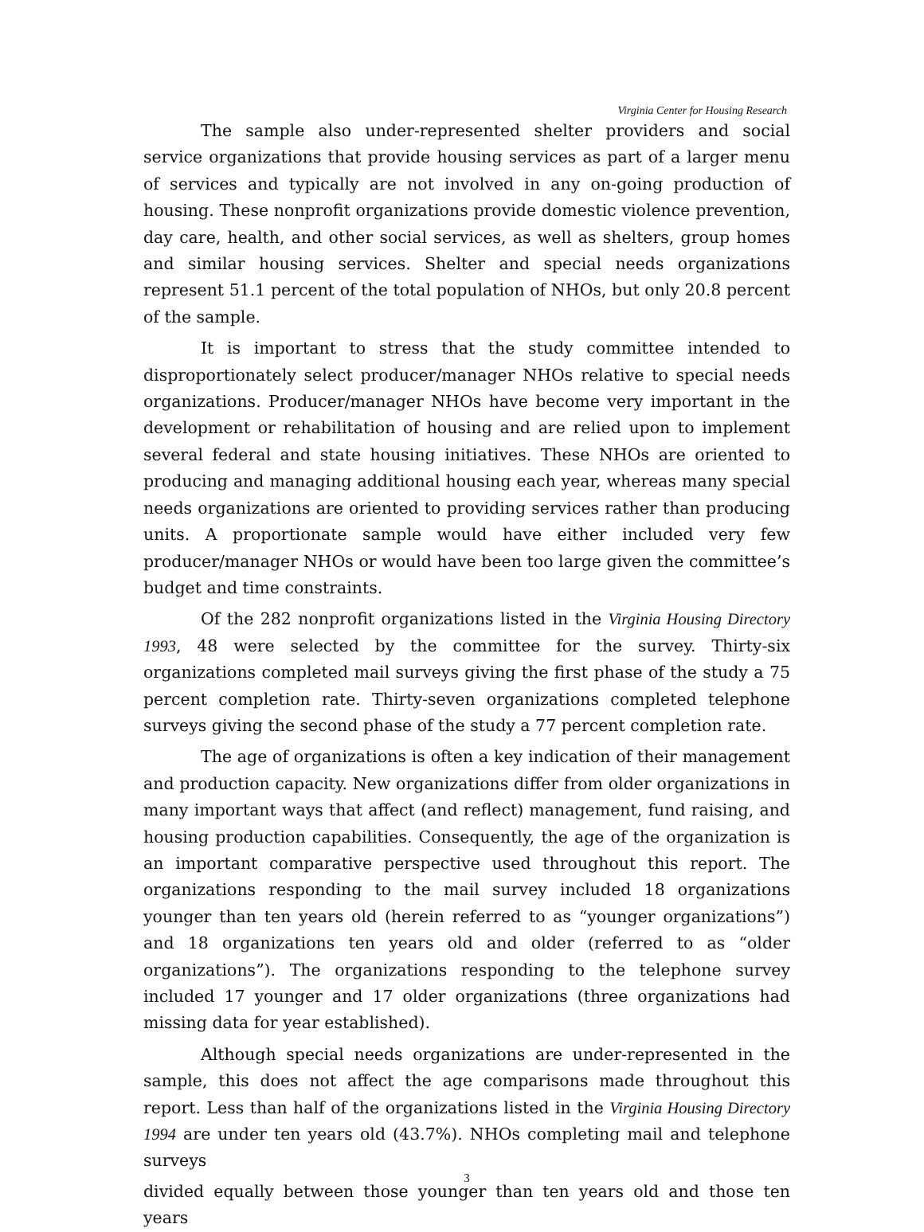Virginia Center for Housing Research
The sample also under-represented shelter providers and social service organizations that provide housing services as part of a larger menu of services and typically are not involved in any on-going production of housing. These nonprofit organizations provide domestic violence prevention, day care, health, and other social services, as well as shelters, group homes and similar housing services. Shelter and special needs organizations represent 51.1 percent of the total population of NHOs, but only 20.8 percent of the sample.
It is important to stress that the study committee intended to disproportionately select producer/manager NHOs relative to special needs organizations. Producer/manager NHOs have become very important in the development or rehabilitation of housing and are relied upon to implement several federal and state housing initiatives. These NHOs are oriented to producing and managing additional housing each year, whereas many special needs organizations are oriented to providing services rather than producing units. A proportionate sample would have either included very few producer/manager NHOs or would have been too large given the committee’s budget and time constraints.
Of the 282 nonprofit organizations listed in the Virginia Housing Directory 1993, 48 were selected by the committee for the survey. Thirty-six organizations completed mail surveys giving the first phase of the study a 75 percent completion rate. Thirty-seven organizations completed telephone surveys giving the second phase of the study a 77 percent completion rate.
The age of organizations is often a key indication of their management and production capacity. New organizations differ from older organizations in many important ways that affect (and reflect) management, fund raising, and housing production capabilities. Consequently, the age of the organization is an important comparative perspective used throughout this report. The organizations responding to the mail survey included 18 organizations younger than ten years old (herein referred to as “younger organizations”) and 18 organizations ten years old and older (referred to as “older organizations”). The organizations responding to the telephone survey included 17 younger and 17 older organizations (three organizations had missing data for year established).
Although special needs organizations are under-represented in the sample, this does not affect the age comparisons made throughout this report. Less than half of the organizations listed in the Virginia Housing Directory 1994 are under ten years old (43.7%). NHOs completing mail and telephone surveys
3
divided equally between those younger than ten years old and those ten years